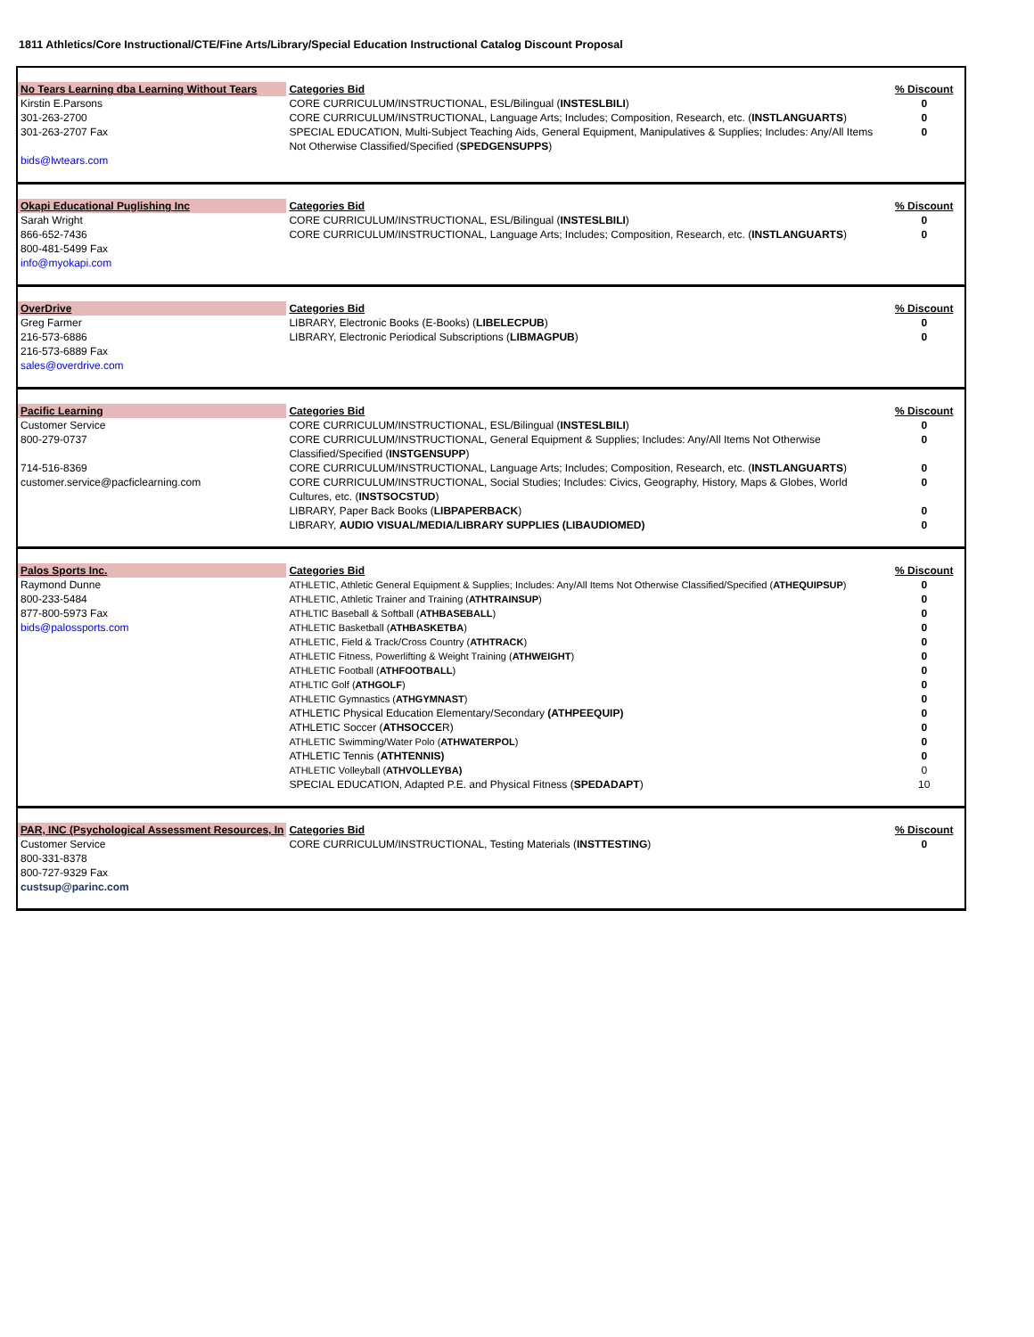1811 Athletics/Core Instructional/CTE/Fine Arts/Library/Special Education Instructional Catalog Discount Proposal
| No Tears Learning dba Learning Without Tears | Categories Bid | % Discount |
| Kirstin E.Parsons | CORE CURRICULUM/INSTRUCTIONAL, ESL/Bilingual ( INSTESLBILI ) | 0 |
| 301-263-2700 | CORE CURRICULUM/INSTRUCTIONAL, Language Arts; Includes; Composition, Research, etc. ( INSTLANGUARTS ) | 0 |
| 301-263-2707 Fax | SPECIAL EDUCATION, Multi-Subject Teaching Aids, General Equipment, Manipulatives & Supplies; Includes: Any/All Items Not Otherwise Classified/Specified ( SPEDGENSUPPS ) | 0 |
| bids@lwtears.com | | |
| Okapi Educational Puglishing Inc | Categories Bid | % Discount |
| Sarah Wright | CORE CURRICULUM/INSTRUCTIONAL, ESL/Bilingual ( INSTESLBILI ) | 0 |
| 866-652-7436 | CORE CURRICULUM/INSTRUCTIONAL, Language Arts; Includes; Composition, Research, etc. ( INSTLANGUARTS ) | 0 |
| 800-481-5499 Fax info@myokapi.com | | |
| OverDrive | Categories Bid | % Discount |
| Greg Farmer | LIBRARY, Electronic Books (E-Books) ( LIBELECPUB ) | 0 |
| 216-573-6886 | LIBRARY, Electronic Periodical Subscriptions ( LIBMAGPUB ) | 0 |
| 216-573-6889 Fax sales@overdrive.com | | |
| Pacific Learning | Categories Bid | % Discount |
| Customer Service | CORE CURRICULUM/INSTRUCTIONAL, ESL/Bilingual ( INSTESLBILI ) | 0 |
| 800-279-0737 | CORE CURRICULUM/INSTRUCTIONAL, General Equipment & Supplies; Includes: Any/All Items Not Otherwise Classified/Specified ( INSTGENSUPP ) | 0 |
| 714-516-8369 | CORE CURRICULUM/INSTRUCTIONAL, Language Arts; Includes; Composition, Research, etc. ( INSTLANGUARTS ) | 0 |
| customer.service@pacficlearning.com | CORE CURRICULUM/INSTRUCTIONAL, Social Studies; Includes: Civics, Geography, History, Maps & Globes, World Cultures, etc. ( INSTSOCSTUD ) | 0 |
| | LIBRARY, Paper Back Books ( LIBPAPERBACK ) | 0 |
| | LIBRARY, AUDIO VISUAL/MEDIA/LIBRARY SUPPLIES (LIBAUDIOMED) | 0 |
| Palos Sports Inc. | Categories Bid | % Discount |
| Raymond Dunne | ATHLETIC, Athletic General Equipment & Supplies; Includes: Any/All Items Not Otherwise Classified/Specified ( ATHEQUIPSUP ) | 0 |
| 800-233-5484 | ATHLETIC, Athletic Trainer and Training ( ATHTRAINSUP ) | 0 |
| 877-800-5973 Fax | ATHLTIC Baseball & Softball ( ATHBASEBALL ) | 0 |
| bids@palossports.com | ATHLETIC Basketball ( ATHBASKETBA ) | 0 |
| | ATHLETIC, Field & Track/Cross Country ( ATHTRACK ) | 0 |
| | ATHLETIC Fitness, Powerlifting & Weight Training ( ATHWEIGHT ) | 0 |
| | ATHLETIC Football ( ATHFOOTBALL ) | 0 |
| | ATHLTIC Golf ( ATHGOLF ) | 0 |
| | ATHLETIC Gymnastics ( ATHGYMNAST ) | 0 |
| | ATHLETIC Physical Education Elementary/Secondary (ATHPEEQUIP) | 0 |
| | ATHLETIC Soccer ( ATHSOCCE R) | 0 |
| | ATHLETIC Swimming/Water Polo ( ATHWATERPOL ) | 0 |
| | ATHLETIC Tennis ( ATHTENNIS) | 0 |
| | ATHLETIC Volleyball ( ATHVOLLEYBA) | 0 |
| | SPECIAL EDUCATION, Adapted P.E. and Physical Fitness ( SPEDADAPT ) | 10 |
| PAR, INC (Psychological Assessment Resources, In | Categories Bid | % Discount |
| Customer Service | CORE CURRICULUM/INSTRUCTIONAL, Testing Materials ( INSTTESTING ) | 0 |
| 800-331-8378 800-727-9329 Fax custsup@parinc.com | | |